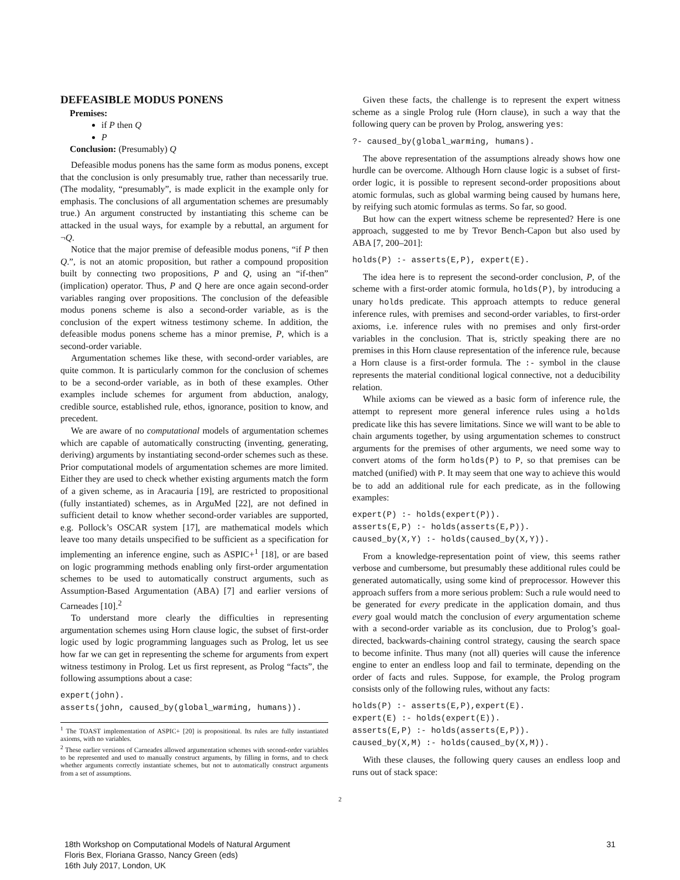DEFEASIBLE MODUS PONENS
Premises:
if P then Q
P
Conclusion: (Presumably) Q
Defeasible modus ponens has the same form as modus ponens, except that the conclusion is only presumably true, rather than necessarily true. (The modality, “presumably”, is made explicit in the example only for emphasis. The conclusions of all argumentation schemes are presumably true.) An argument constructed by instantiating this scheme can be attacked in the usual ways, for example by a rebuttal, an argument for ¬Q.
Notice that the major premise of defeasible modus ponens, “if P then Q.”, is not an atomic proposition, but rather a compound proposition built by connecting two propositions, P and Q, using an “if-then” (implication) operator. Thus, P and Q here are once again second-order variables ranging over propositions. The conclusion of the defeasible modus ponens scheme is also a second-order variable, as is the conclusion of the expert witness testimony scheme. In addition, the defeasible modus ponens scheme has a minor premise, P, which is a second-order variable.
Argumentation schemes like these, with second-order variables, are quite common. It is particularly common for the conclusion of schemes to be a second-order variable, as in both of these examples. Other examples include schemes for argument from abduction, analogy, credible source, established rule, ethos, ignorance, position to know, and precedent.
We are aware of no computational models of argumentation schemes which are capable of automatically constructing (inventing, generating, deriving) arguments by instantiating second-order schemes such as these. Prior computational models of argumentation schemes are more limited. Either they are used to check whether existing arguments match the form of a given scheme, as in Aracauria [19], are restricted to propositional (fully instantiated) schemes, as in ArguMed [22], are not defined in sufficient detail to know whether second-order variables are supported, e.g. Pollock’s OSCAR system [17], are mathematical models which leave too many details unspecified to be sufficient as a specification for implementing an inference engine, such as ASPIC+<sup>1</sup> [18], or are based on logic programming methods enabling only first-order argumentation schemes to be used to automatically construct arguments, such as Assumption-Based Argumentation (ABA) [7] and earlier versions of Carneades [10].<sup>2</sup>
To understand more clearly the difficulties in representing argumentation schemes using Horn clause logic, the subset of first-order logic used by logic programming languages such as Prolog, let us see how far we can get in representing the scheme for arguments from expert witness testimony in Prolog. Let us first represent, as Prolog “facts”, the following assumptions about a case:
expert(john). asserts(john, caused_by(global_warming, humans)).
<sup>1</sup> The TOAST implementation of ASPIC+ [20] is propositional. Its rules are fully instantiated axioms, with no variables.
<sup>2</sup> These earlier versions of Carneades allowed argumentation schemes with second-order variables to be represented and used to manually construct arguments, by filling in forms, and to check whether arguments correctly instantiate schemes, but not to automatically construct arguments from a set of assumptions.
Given these facts, the challenge is to represent the expert witness scheme as a single Prolog rule (Horn clause), in such a way that the following query can be proven by Prolog, answering yes:
?- caused_by(global_warming, humans).
The above representation of the assumptions already shows how one hurdle can be overcome. Although Horn clause logic is a subset of first-order logic, it is possible to represent second-order propositions about atomic formulas, such as global warming being caused by humans here, by reifying such atomic formulas as terms. So far, so good.
But how can the expert witness scheme be represented? Here is one approach, suggested to me by Trevor Bench-Capon but also used by ABA [7, 200–201]:
holds(P) :- asserts(E,P), expert(E).
The idea here is to represent the second-order conclusion, P, of the scheme with a first-order atomic formula, holds(P), by introducing a unary holds predicate. This approach attempts to reduce general inference rules, with premises and second-order variables, to first-order axioms, i.e. inference rules with no premises and only first-order variables in the conclusion. That is, strictly speaking there are no premises in this Horn clause representation of the inference rule, because a Horn clause is a first-order formula. The :- symbol in the clause represents the material conditional logical connective, not a deducibility relation.
While axioms can be viewed as a basic form of inference rule, the attempt to represent more general inference rules using a holds predicate like this has severe limitations. Since we will want to be able to chain arguments together, by using argumentation schemes to construct arguments for the premises of other arguments, we need some way to convert atoms of the form holds(P) to P, so that premises can be matched (unified) with P. It may seem that one way to achieve this would be to add an additional rule for each predicate, as in the following examples:
expert(P) :- holds(expert(P)). asserts(E,P) :- holds(asserts(E,P)). caused_by(X,Y) :- holds(caused_by(X,Y)).
From a knowledge-representation point of view, this seems rather verbose and cumbersome, but presumably these additional rules could be generated automatically, using some kind of preprocessor. However this approach suffers from a more serious problem: Such a rule would need to be generated for every predicate in the application domain, and thus every goal would match the conclusion of every argumentation scheme with a second-order variable as its conclusion, due to Prolog’s goal-directed, backwards-chaining control strategy, causing the search space to become infinite. Thus many (not all) queries will cause the inference engine to enter an endless loop and fail to terminate, depending on the order of facts and rules. Suppose, for example, the Prolog program consists only of the following rules, without any facts:
holds(P) :- asserts(E,P),expert(E). expert(E) :- holds(expert(E)). asserts(E,P) :- holds(asserts(E,P)). caused_by(X,M) :- holds(caused_by(X,M)).
With these clauses, the following query causes an endless loop and runs out of stack space:
2
18th Workshop on Computational Models of Natural Argument
Floris Bex, Floriana Grasso, Nancy Green (eds)
16th July 2017, London, UK
31